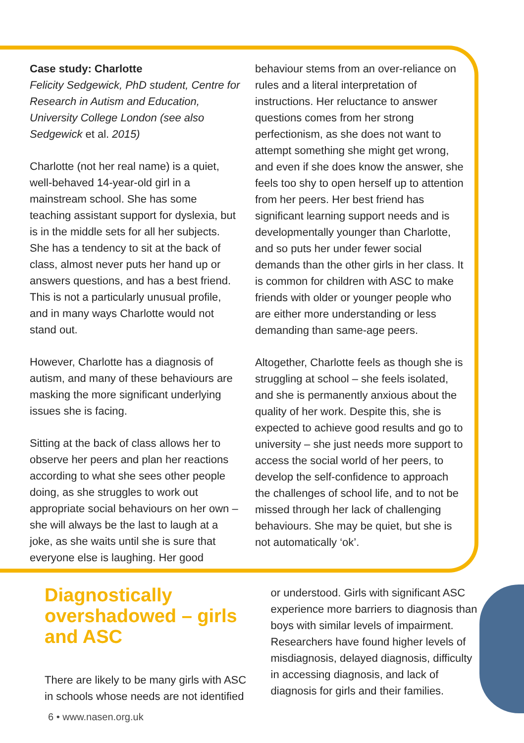Case study: Charlotte
Felicity Sedgewick, PhD student, Centre for Research in Autism and Education, University College London (see also Sedgewick et al. 2015)
Charlotte (not her real name) is a quiet, well-behaved 14-year-old girl in a mainstream school. She has some teaching assistant support for dyslexia, but is in the middle sets for all her subjects. She has a tendency to sit at the back of class, almost never puts her hand up or answers questions, and has a best friend. This is not a particularly unusual profile, and in many ways Charlotte would not stand out.
However, Charlotte has a diagnosis of autism, and many of these behaviours are masking the more significant underlying issues she is facing.
Sitting at the back of class allows her to observe her peers and plan her reactions according to what she sees other people doing, as she struggles to work out appropriate social behaviours on her own – she will always be the last to laugh at a joke, as she waits until she is sure that everyone else is laughing. Her good
behaviour stems from an over-reliance on rules and a literal interpretation of instructions. Her reluctance to answer questions comes from her strong perfectionism, as she does not want to attempt something she might get wrong, and even if she does know the answer, she feels too shy to open herself up to attention from her peers. Her best friend has significant learning support needs and is developmentally younger than Charlotte, and so puts her under fewer social demands than the other girls in her class. It is common for children with ASC to make friends with older or younger people who are either more understanding or less demanding than same-age peers.
Altogether, Charlotte feels as though she is struggling at school – she feels isolated, and she is permanently anxious about the quality of her work. Despite this, she is expected to achieve good results and go to university – she just needs more support to access the social world of her peers, to develop the self-confidence to approach the challenges of school life, and to not be missed through her lack of challenging behaviours. She may be quiet, but she is not automatically ‘ok’.
Diagnostically overshadowed – girls and ASC
There are likely to be many girls with ASC in schools whose needs are not identified
or understood. Girls with significant ASC experience more barriers to diagnosis than boys with similar levels of impairment. Researchers have found higher levels of misdiagnosis, delayed diagnosis, difficulty in accessing diagnosis, and lack of diagnosis for girls and their families.
6 • www.nasen.org.uk